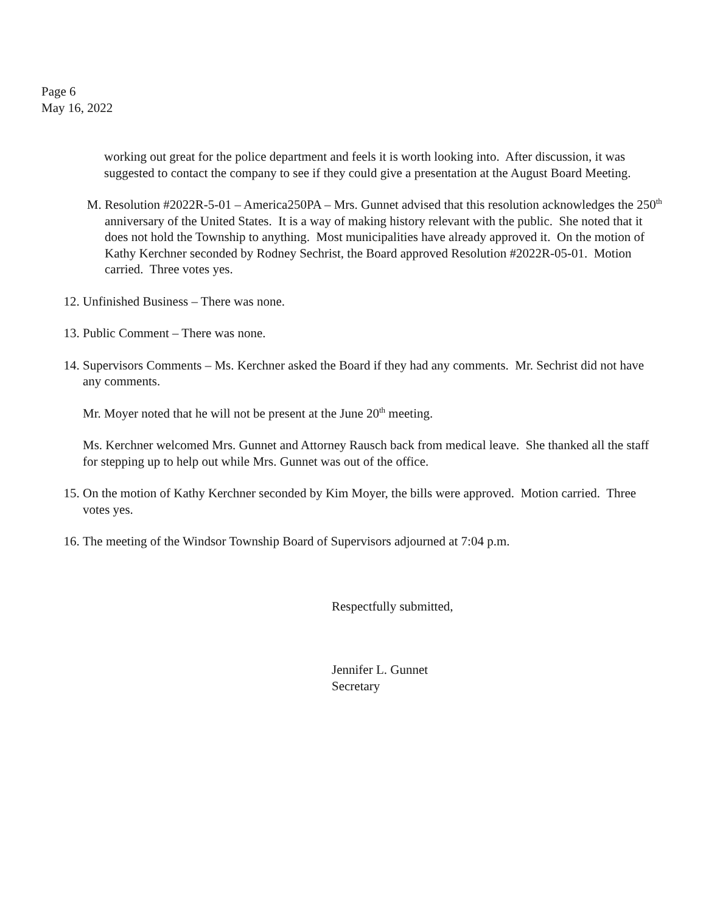Page 6
May 16, 2022
working out great for the police department and feels it is worth looking into. After discussion, it was suggested to contact the company to see if they could give a presentation at the August Board Meeting.
M. Resolution #2022R-5-01 – America250PA – Mrs. Gunnet advised that this resolution acknowledges the 250<sup>th</sup> anniversary of the United States. It is a way of making history relevant with the public. She noted that it does not hold the Township to anything. Most municipalities have already approved it. On the motion of Kathy Kerchner seconded by Rodney Sechrist, the Board approved Resolution #2022R-05-01. Motion carried. Three votes yes.
12. Unfinished Business – There was none.
13. Public Comment – There was none.
14. Supervisors Comments – Ms. Kerchner asked the Board if they had any comments. Mr. Sechrist did not have any comments.
Mr. Moyer noted that he will not be present at the June 20<sup>th</sup> meeting.
Ms. Kerchner welcomed Mrs. Gunnet and Attorney Rausch back from medical leave. She thanked all the staff for stepping up to help out while Mrs. Gunnet was out of the office.
15. On the motion of Kathy Kerchner seconded by Kim Moyer, the bills were approved. Motion carried. Three votes yes.
16. The meeting of the Windsor Township Board of Supervisors adjourned at 7:04 p.m.
Respectfully submitted,
Jennifer L. Gunnet
Secretary